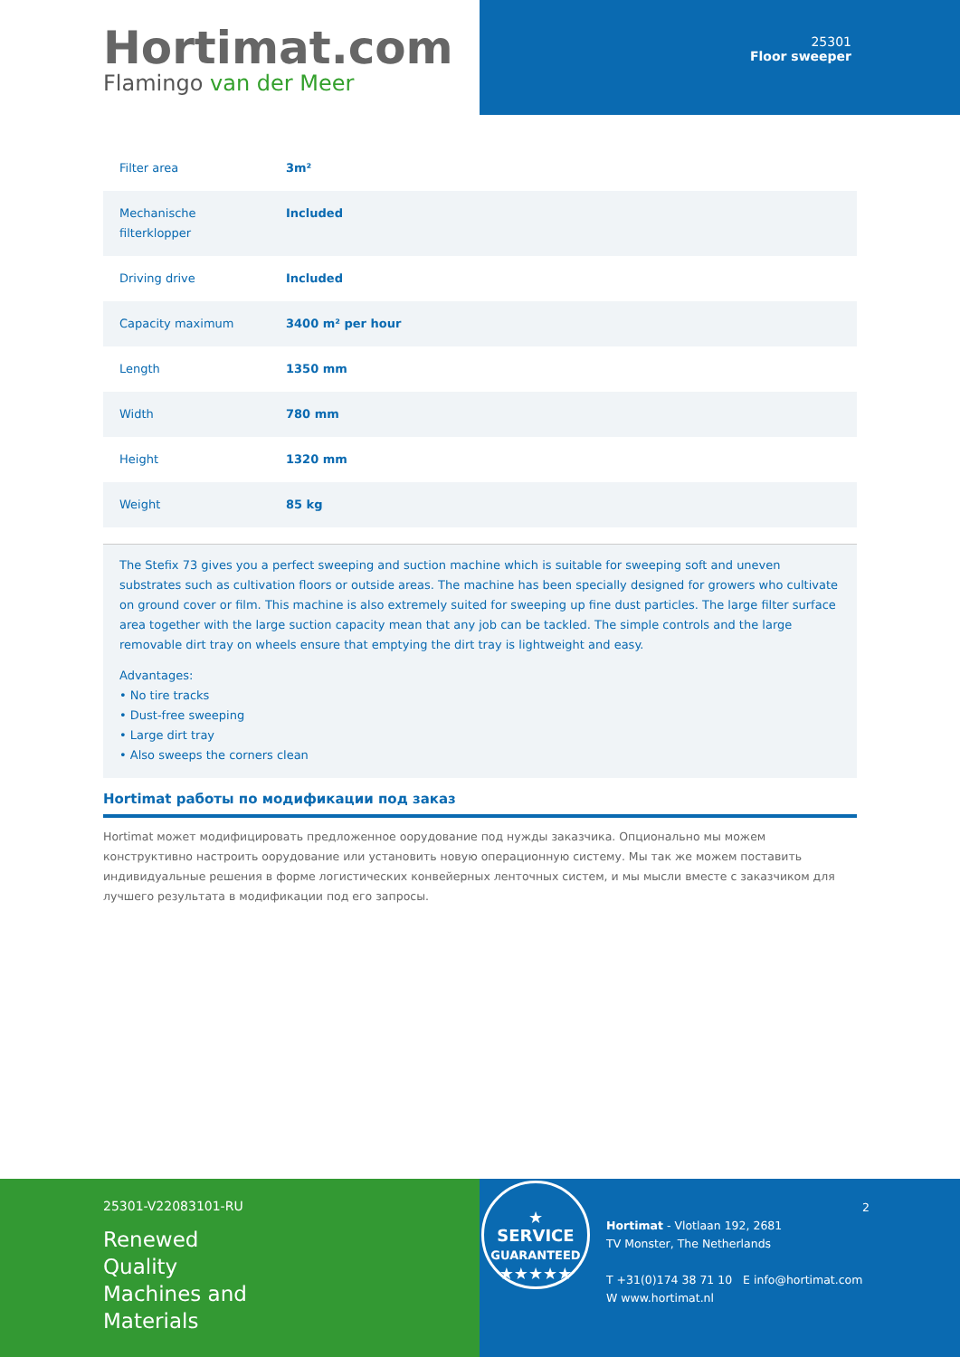Hortimat.com
Flamingo van der Meer
25301
Floor sweeper
| Filter area | 3m² |
| Mechanische filterklopper | Included |
| Driving drive | Included |
| Capacity maximum | 3400 m² per hour |
| Length | 1350 mm |
| Width | 780 mm |
| Height | 1320 mm |
| Weight | 85 kg |
The Stefix 73 gives you a perfect sweeping and suction machine which is suitable for sweeping soft and uneven substrates such as cultivation floors or outside areas. The machine has been specially designed for growers who cultivate on ground cover or film. This machine is also extremely suited for sweeping up fine dust particles. The large filter surface area together with the large suction capacity mean that any job can be tackled. The simple controls and the large removable dirt tray on wheels ensure that emptying the dirt tray is lightweight and easy.
Advantages:
• No tire tracks
• Dust-free sweeping
• Large dirt tray
• Also sweeps the corners clean
Hortimat работы по модификации под заказ
Hortimat может модифицировать предложенное оорудование под нужды заказчика. Опционально мы можем конструктивно настроить оорудование или установить новую операционную систему. Мы так же можем поставить индивидуальные решения в форме логистических конвейерных ленточных систем, и мы мысли вместе с заказчиком для лучшего результата в модификации под его запросы.
25301-V22083101-RU
Renewed
Quality
Machines and
Materials
★
SERVICE
GUARANTEED
★★★★★
2
Hortimat - Vlotlaan 192, 2681
TV Monster, The Netherlands
T +31(0)174 38 71 10 E info@hortimat.com
W www.hortimat.nl